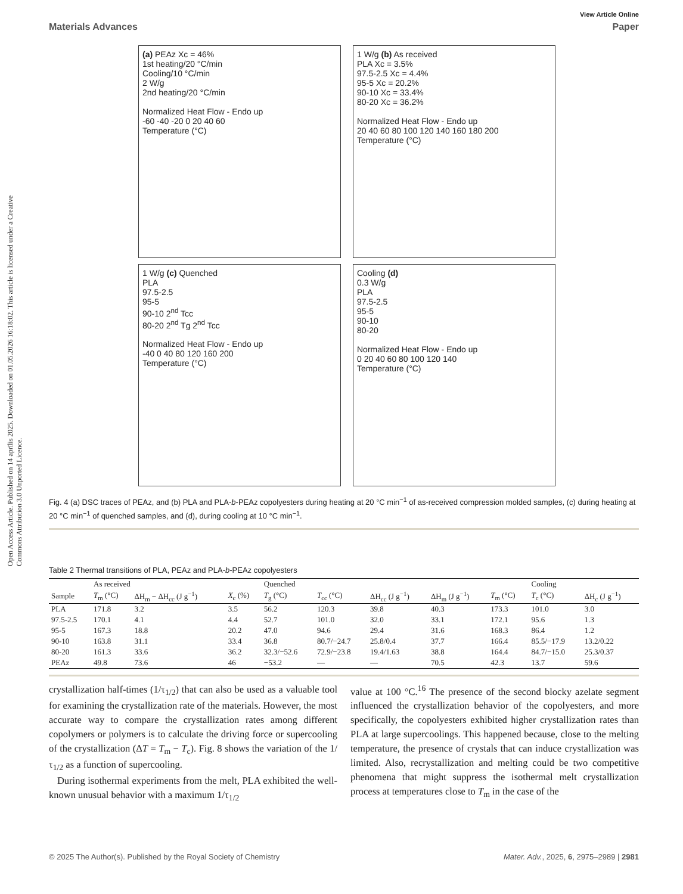Open Access Article. Published on 14 aprīlis 2025. Downloaded on 01.05.2026 16:18:02. This article is licensed under a Creative Commons Attribution 3.0 Unported Licence.
View Article Online
Materials Advances Paper
(a) PEAz Xc = 46%
1st heating/20 °C/min
Cooling/10 °C/min
2 W/g
2nd heating/20 °C/min
Normalized Heat Flow - Endo up
-60 -40 -20 0 20 40 60
Temperature (°C)
1 W/g (b) As received
PLA Xc = 3.5%
97.5-2.5 Xc = 4.4%
95-5 Xc = 20.2%
90-10 Xc = 33.4%
80-20 Xc = 36.2%
Normalized Heat Flow - Endo up
20 40 60 80 100 120 140 160 180 200
Temperature (°C)
1 W/g (c) Quenched
PLA
97.5-2.5
95-5
90-10 2<sup>nd</sup> Tcc
80-20 2<sup>nd</sup> Tg 2<sup>nd</sup> Tcc
Normalized Heat Flow - Endo up
-40 0 40 80 120 160 200
Temperature (°C)
Cooling (d)
0.3 W/g
PLA
97.5-2.5
95-5
90-10
80-20
Normalized Heat Flow - Endo up
0 20 40 60 80 100 120 140
Temperature (°C)
Fig. 4 (a) DSC traces of PEAz, and (b) PLA and PLA-b-PEAz copolyesters during heating at 20 °C min<sup>−1</sup> of as-received compression molded samples, (c) during heating at 20 °C min<sup>−1</sup> of quenched samples, and (d), during cooling at 10 °C min<sup>−1</sup>.
Table 2 Thermal transitions of PLA, PEAz and PLA-b-PEAz copolyesters
| | As received | | | Quenched | | | | | Cooling | |
| --- | --- | --- | --- | --- | --- | --- | --- | --- | --- | --- |
| Sample | T<sub>m</sub> (°C) | ΔH<sub>m</sub> − ΔH<sub>cc</sub> (J g<sup>−1</sup>) | X<sub>c</sub> (%) | T<sub>g</sub> (°C) | T<sub>cc</sub> (°C) | ΔH<sub>cc</sub> (J g<sup>−1</sup>) | ΔH<sub>m</sub> (J g<sup>−1</sup>) | T<sub>m</sub> (°C) | T<sub>c</sub> (°C) | ΔH<sub>c</sub> (J g<sup>−1</sup>) |
| PLA | 171.8 | 3.2 | 3.5 | 56.2 | 120.3 | 39.8 | 40.3 | 173.3 | 101.0 | 3.0 |
| 97.5-2.5 | 170.1 | 4.1 | 4.4 | 52.7 | 101.0 | 32.0 | 33.1 | 172.1 | 95.6 | 1.3 |
| 95-5 | 167.3 | 18.8 | 20.2 | 47.0 | 94.6 | 29.4 | 31.6 | 168.3 | 86.4 | 1.2 |
| 90-10 | 163.8 | 31.1 | 33.4 | 36.8 | 80.7/−24.7 | 25.8/0.4 | 37.7 | 166.4 | 85.5/−17.9 | 13.2/0.22 |
| 80-20 | 161.3 | 33.6 | 36.2 | 32.3/−52.6 | 72.9/−23.8 | 19.4/1.63 | 38.8 | 164.4 | 84.7/−15.0 | 25.3/0.37 |
| PEAz | 49.8 | 73.6 | 46 | −53.2 | — | — | 70.5 | 42.3 | 13.7 | 59.6 |
crystallization half-times (1/τ<sub>1/2</sub>) that can also be used as a valuable tool for examining the crystallization rate of the materials. However, the most accurate way to compare the crystallization rates among different copolymers or polymers is to calculate the driving force or supercooling of the crystallization (ΔT = T<sub>m</sub> − T<sub>c</sub>). Fig. 8 shows the variation of the 1/τ<sub>1/2</sub> as a function of supercooling.
During isothermal experiments from the melt, PLA exhibited the well-known unusual behavior with a maximum 1/τ<sub>1/2</sub>
value at 100 °C.<sup>16</sup> The presence of the second blocky azelate segment influenced the crystallization behavior of the copolyesters, and more specifically, the copolyesters exhibited higher crystallization rates than PLA at large supercoolings. This happened because, close to the melting temperature, the presence of crystals that can induce crystallization was limited. Also, recrystallization and melting could be two competitive phenomena that might suppress the isothermal melt crystallization process at temperatures close to T<sub>m</sub> in the case of the
© 2025 The Author(s). Published by the Royal Society of Chemistry Mater. Adv., 2025, 6, 2975–2989 | 2981